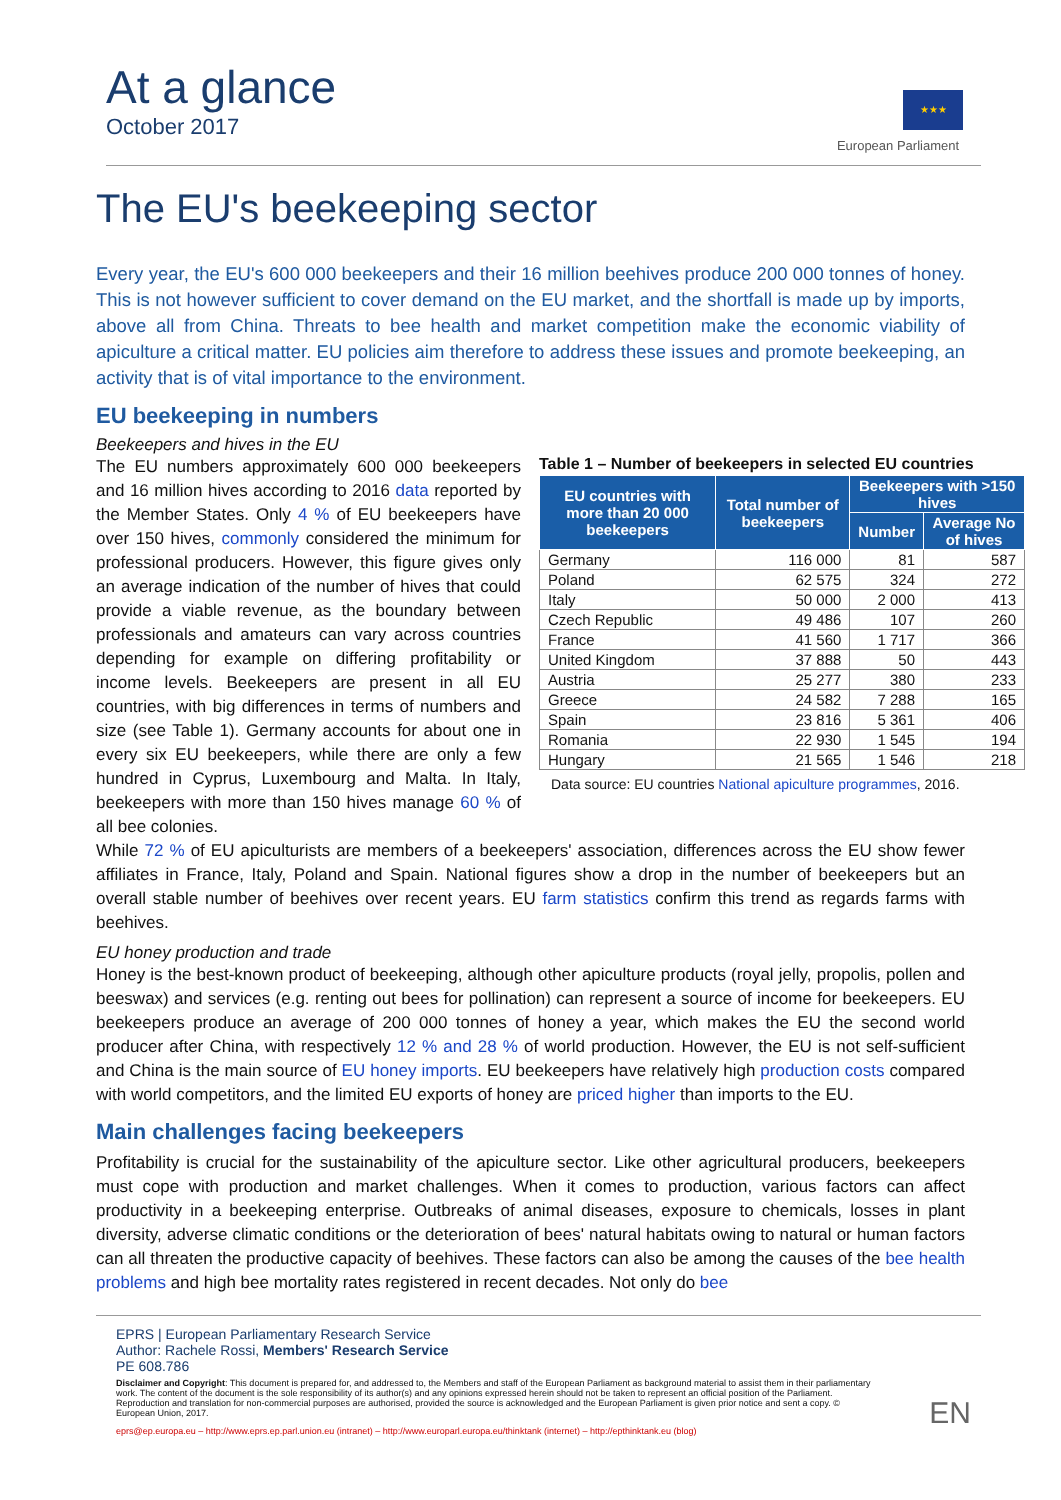At a glance
October 2017
★★★
European Parliament
The EU's beekeeping sector
Every year, the EU's 600 000 beekeepers and their 16 million beehives produce 200 000 tonnes of honey. This is not however sufficient to cover demand on the EU market, and the shortfall is made up by imports, above all from China. Threats to bee health and market competition make the economic viability of apiculture a critical matter. EU policies aim therefore to address these issues and promote beekeeping, an activity that is of vital importance to the environment.
EU beekeeping in numbers
Beekeepers and hives in the EU
The EU numbers approximately 600 000 beekeepers and 16 million hives according to 2016 data reported by the Member States. Only 4 % of EU beekeepers have over 150 hives, commonly considered the minimum for professional producers. However, this figure gives only an average indication of the number of hives that could provide a viable revenue, as the boundary between professionals and amateurs can vary across countries depending for example on differing profitability or income levels. Beekeepers are present in all EU countries, with big differences in terms of numbers and size (see Table 1). Germany accounts for about one in every six EU beekeepers, while there are only a few hundred in Cyprus, Luxembourg and Malta. In Italy, beekeepers with more than 150 hives manage 60 % of all bee colonies.
Table 1 – Number of beekeepers in selected EU countries
| EU countries with more than 20 000 beekeepers | Total number of beekeepers | Beekeepers with >150 hives | |
| --- | --- | --- | --- |
| | | Number | Average No of hives |
| Germany | 116 000 | 81 | 587 |
| Poland | 62 575 | 324 | 272 |
| Italy | 50 000 | 2 000 | 413 |
| Czech Republic | 49 486 | 107 | 260 |
| France | 41 560 | 1 717 | 366 |
| United Kingdom | 37 888 | 50 | 443 |
| Austria | 25 277 | 380 | 233 |
| Greece | 24 582 | 7 288 | 165 |
| Spain | 23 816 | 5 361 | 406 |
| Romania | 22 930 | 1 545 | 194 |
| Hungary | 21 565 | 1 546 | 218 |
Data source: EU countries National apiculture programmes, 2016.
While 72 % of EU apiculturists are members of a beekeepers' association, differences across the EU show fewer affiliates in France, Italy, Poland and Spain. National figures show a drop in the number of beekeepers but an overall stable number of beehives over recent years. EU farm statistics confirm this trend as regards farms with beehives.
EU honey production and trade
Honey is the best-known product of beekeeping, although other apiculture products (royal jelly, propolis, pollen and beeswax) and services (e.g. renting out bees for pollination) can represent a source of income for beekeepers. EU beekeepers produce an average of 200 000 tonnes of honey a year, which makes the EU the second world producer after China, with respectively 12 % and 28 % of world production. However, the EU is not self-sufficient and China is the main source of EU honey imports. EU beekeepers have relatively high production costs compared with world competitors, and the limited EU exports of honey are priced higher than imports to the EU.
Main challenges facing beekeepers
Profitability is crucial for the sustainability of the apiculture sector. Like other agricultural producers, beekeepers must cope with production and market challenges. When it comes to production, various factors can affect productivity in a beekeeping enterprise. Outbreaks of animal diseases, exposure to chemicals, losses in plant diversity, adverse climatic conditions or the deterioration of bees' natural habitats owing to natural or human factors can all threaten the productive capacity of beehives. These factors can also be among the causes of the bee health problems and high bee mortality rates registered in recent decades. Not only do bee
EPRS | European Parliamentary Research Service
Author: Rachele Rossi, Members' Research Service
PE 608.786
Disclaimer and Copyright: This document is prepared for, and addressed to, the Members and staff of the European Parliament as background material to assist them in their parliamentary work. The content of the document is the sole responsibility of its author(s) and any opinions expressed herein should not be taken to represent an official position of the Parliament. Reproduction and translation for non-commercial purposes are authorised, provided the source is acknowledged and the European Parliament is given prior notice and sent a copy. © European Union, 2017.
eprs@ep.europa.eu – http://www.eprs.ep.parl.union.eu (intranet) – http://www.europarl.europa.eu/thinktank (internet) – http://epthinktank.eu (blog)
EN